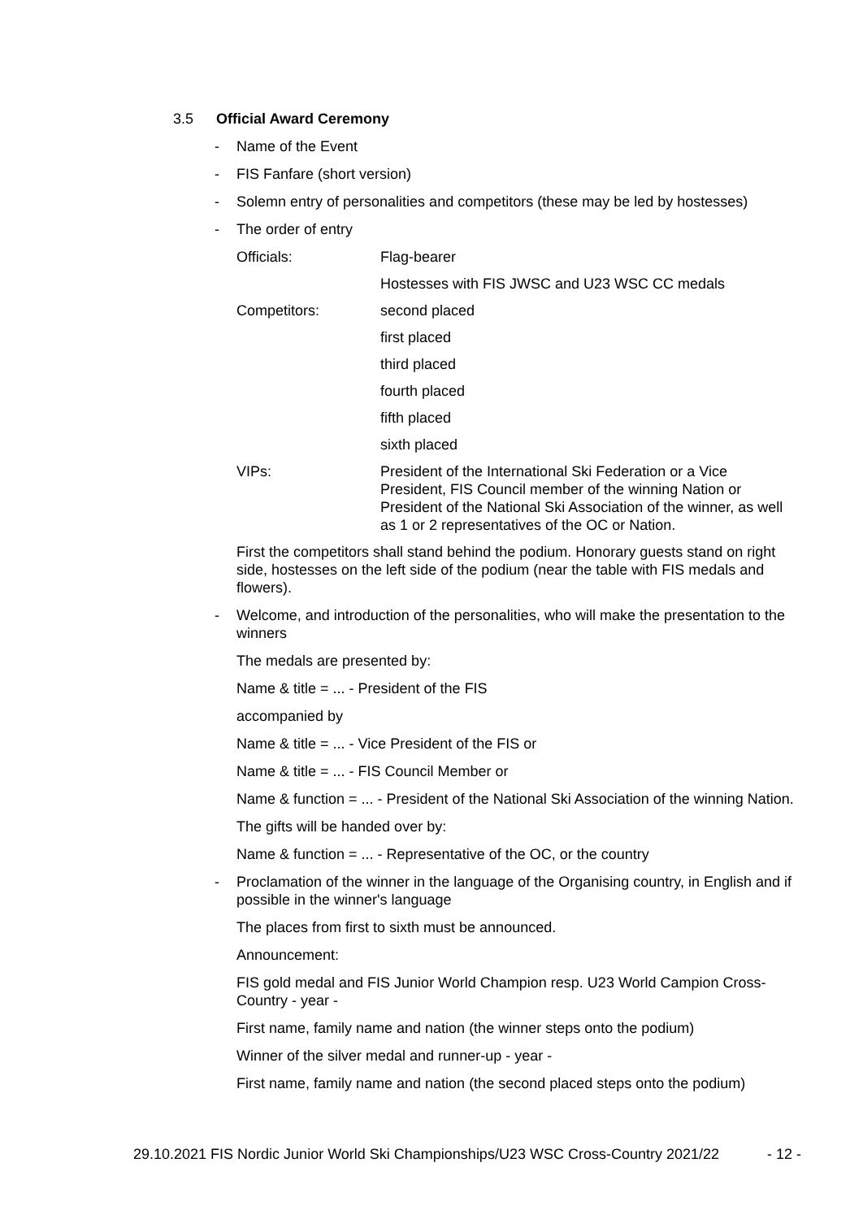3.5 Official Award Ceremony
- Name of the Event
- FIS Fanfare (short version)
- Solemn entry of personalities and competitors (these may be led by hostesses)
- The order of entry
Officials: Flag-bearer
Hostesses with FIS JWSC and U23 WSC CC medals
Competitors: second placed
first placed
third placed
fourth placed
fifth placed
sixth placed
VIPs: President of the International Ski Federation or a Vice President, FIS Council member of the winning Nation or President of the National Ski Association of the winner, as well as 1 or 2 representatives of the OC or Nation.
First the competitors shall stand behind the podium. Honorary guests stand on right side, hostesses on the left side of the podium (near the table with FIS medals and flowers).
- Welcome, and introduction of the personalities, who will make the presentation to the winners
The medals are presented by:
Name & title = ... - President of the FIS
accompanied by
Name & title = ... - Vice President of the FIS or
Name & title = ... - FIS Council Member or
Name & function = ... - President of the National Ski Association of the winning Nation.
The gifts will be handed over by:
Name & function = ... - Representative of the OC, or the country
- Proclamation of the winner in the language of the Organising country, in English and if possible in the winner's language
The places from first to sixth must be announced.
Announcement:
FIS gold medal and FIS Junior World Champion resp. U23 World Campion Cross-Country - year -
First name, family name and nation (the winner steps onto the podium)
Winner of the silver medal and runner-up - year -
First name, family name and nation (the second placed steps onto the podium)
29.10.2021 FIS Nordic Junior World Ski Championships/U23 WSC Cross-Country 2021/22 - 12 -